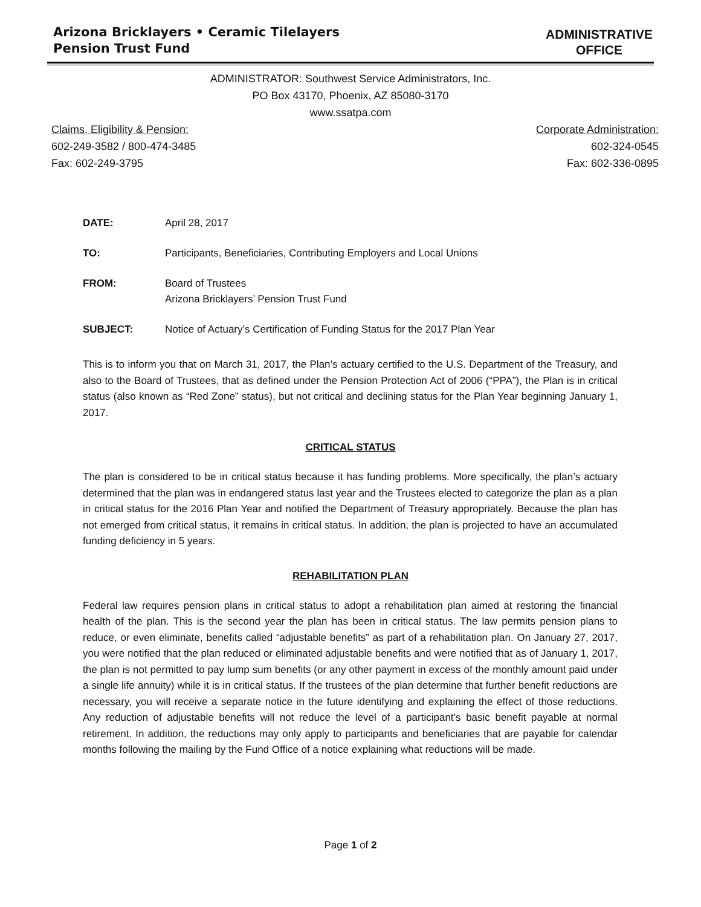Arizona Bricklayers • Ceramic Tilelayers
Pension Trust Fund
ADMINISTRATIVE
OFFICE
ADMINISTRATOR: Southwest Service Administrators, Inc.
PO Box 43170, Phoenix, AZ 85080-3170
www.ssatpa.com
Claims, Eligibility & Pension:
602-249-3582 / 800-474-3485
Fax: 602-249-3795
Corporate Administration:
602-324-0545
Fax: 602-336-0895
DATE: April 28, 2017
TO: Participants, Beneficiaries, Contributing Employers and Local Unions
FROM: Board of Trustees
Arizona Bricklayers’ Pension Trust Fund
SUBJECT: Notice of Actuary’s Certification of Funding Status for the 2017 Plan Year
This is to inform you that on March 31, 2017, the Plan’s actuary certified to the U.S. Department of the Treasury, and also to the Board of Trustees, that as defined under the Pension Protection Act of 2006 (“PPA”), the Plan is in critical status (also known as “Red Zone” status), but not critical and declining status for the Plan Year beginning January 1, 2017.
CRITICAL STATUS
The plan is considered to be in critical status because it has funding problems. More specifically, the plan’s actuary determined that the plan was in endangered status last year and the Trustees elected to categorize the plan as a plan in critical status for the 2016 Plan Year and notified the Department of Treasury appropriately. Because the plan has not emerged from critical status, it remains in critical status. In addition, the plan is projected to have an accumulated funding deficiency in 5 years.
REHABILITATION PLAN
Federal law requires pension plans in critical status to adopt a rehabilitation plan aimed at restoring the financial health of the plan. This is the second year the plan has been in critical status. The law permits pension plans to reduce, or even eliminate, benefits called “adjustable benefits” as part of a rehabilitation plan. On January 27, 2017, you were notified that the plan reduced or eliminated adjustable benefits and were notified that as of January 1, 2017, the plan is not permitted to pay lump sum benefits (or any other payment in excess of the monthly amount paid under a single life annuity) while it is in critical status. If the trustees of the plan determine that further benefit reductions are necessary, you will receive a separate notice in the future identifying and explaining the effect of those reductions. Any reduction of adjustable benefits will not reduce the level of a participant’s basic benefit payable at normal retirement. In addition, the reductions may only apply to participants and beneficiaries that are payable for calendar months following the mailing by the Fund Office of a notice explaining what reductions will be made.
Page 1 of 2